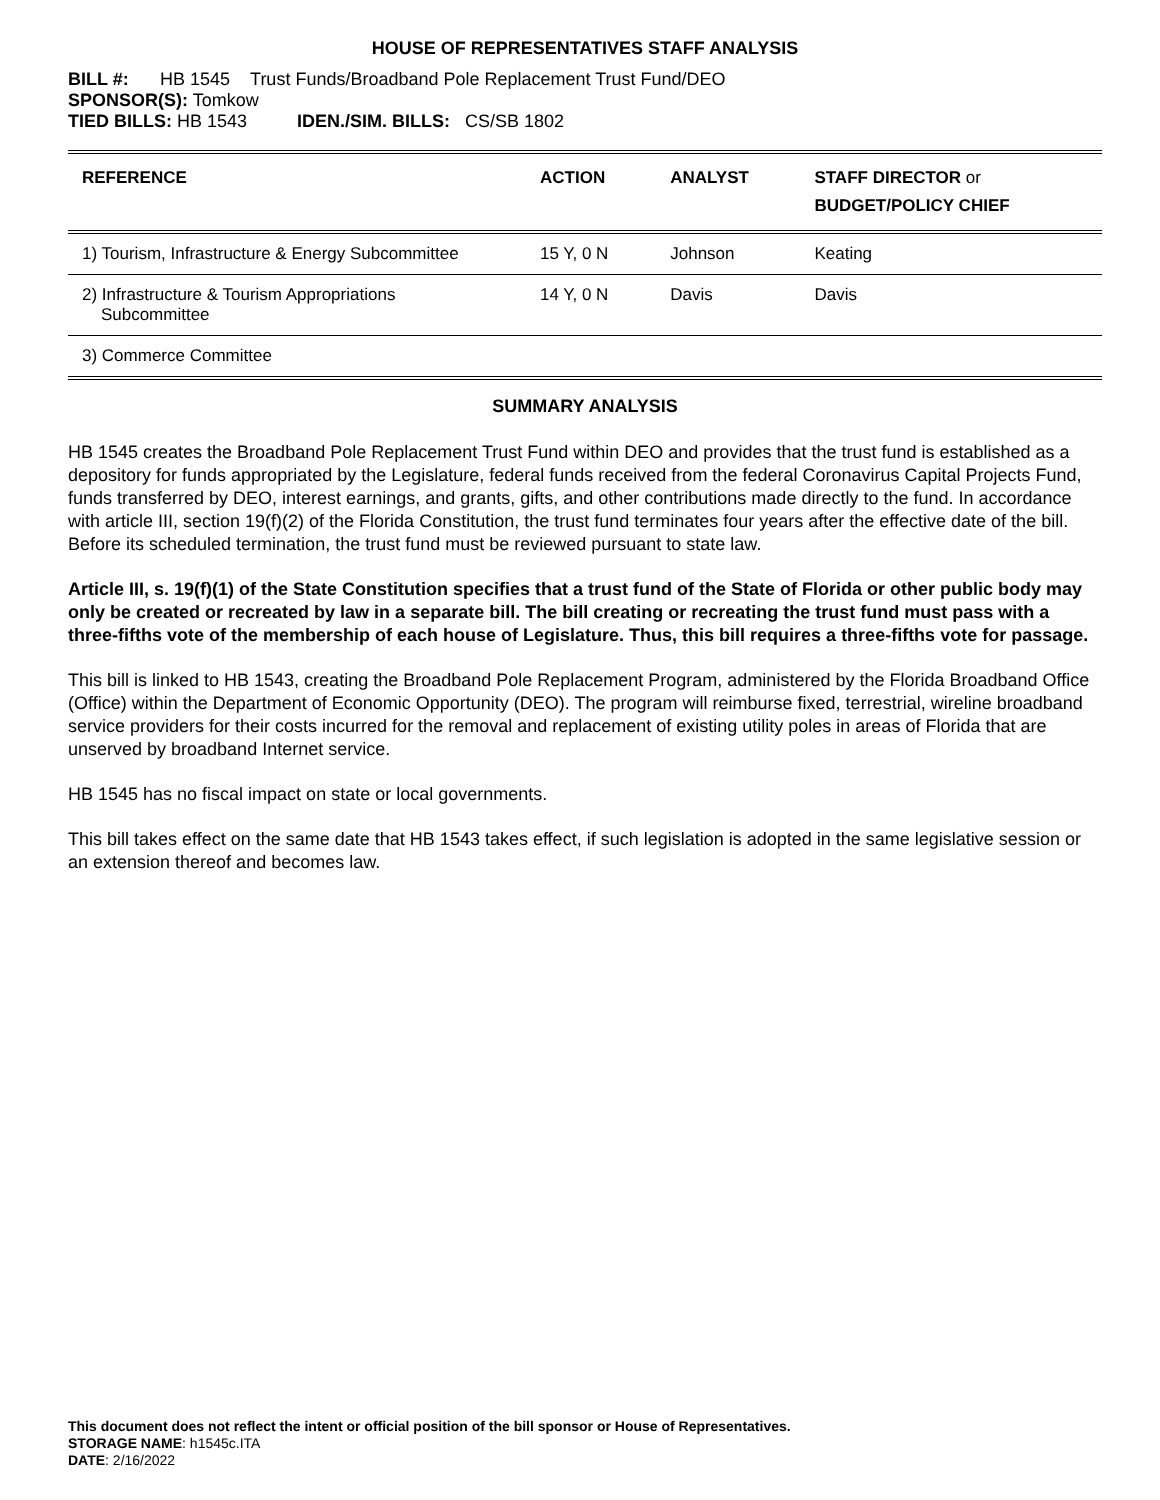HOUSE OF REPRESENTATIVES STAFF ANALYSIS
BILL #: HB 1545 Trust Funds/Broadband Pole Replacement Trust Fund/DEO
SPONSOR(S): Tomkow
TIED BILLS: HB 1543 IDEN./SIM. BILLS: CS/SB 1802
| REFERENCE | ACTION | ANALYST | STAFF DIRECTOR or BUDGET/POLICY CHIEF |
| --- | --- | --- | --- |
| 1) Tourism, Infrastructure & Energy Subcommittee | 15 Y, 0 N | Johnson | Keating |
| 2) Infrastructure & Tourism Appropriations Subcommittee | 14 Y, 0 N | Davis | Davis |
| 3) Commerce Committee | | | |
SUMMARY ANALYSIS
HB 1545 creates the Broadband Pole Replacement Trust Fund within DEO and provides that the trust fund is established as a depository for funds appropriated by the Legislature, federal funds received from the federal Coronavirus Capital Projects Fund, funds transferred by DEO, interest earnings, and grants, gifts, and other contributions made directly to the fund. In accordance with article III, section 19(f)(2) of the Florida Constitution, the trust fund terminates four years after the effective date of the bill. Before its scheduled termination, the trust fund must be reviewed pursuant to state law.
Article III, s. 19(f)(1) of the State Constitution specifies that a trust fund of the State of Florida or other public body may only be created or recreated by law in a separate bill. The bill creating or recreating the trust fund must pass with a three-fifths vote of the membership of each house of Legislature. Thus, this bill requires a three-fifths vote for passage.
This bill is linked to HB 1543, creating the Broadband Pole Replacement Program, administered by the Florida Broadband Office (Office) within the Department of Economic Opportunity (DEO). The program will reimburse fixed, terrestrial, wireline broadband service providers for their costs incurred for the removal and replacement of existing utility poles in areas of Florida that are unserved by broadband Internet service.
HB 1545 has no fiscal impact on state or local governments.
This bill takes effect on the same date that HB 1543 takes effect, if such legislation is adopted in the same legislative session or an extension thereof and becomes law.
This document does not reflect the intent or official position of the bill sponsor or House of Representatives.
STORAGE NAME: h1545c.ITA
DATE: 2/16/2022